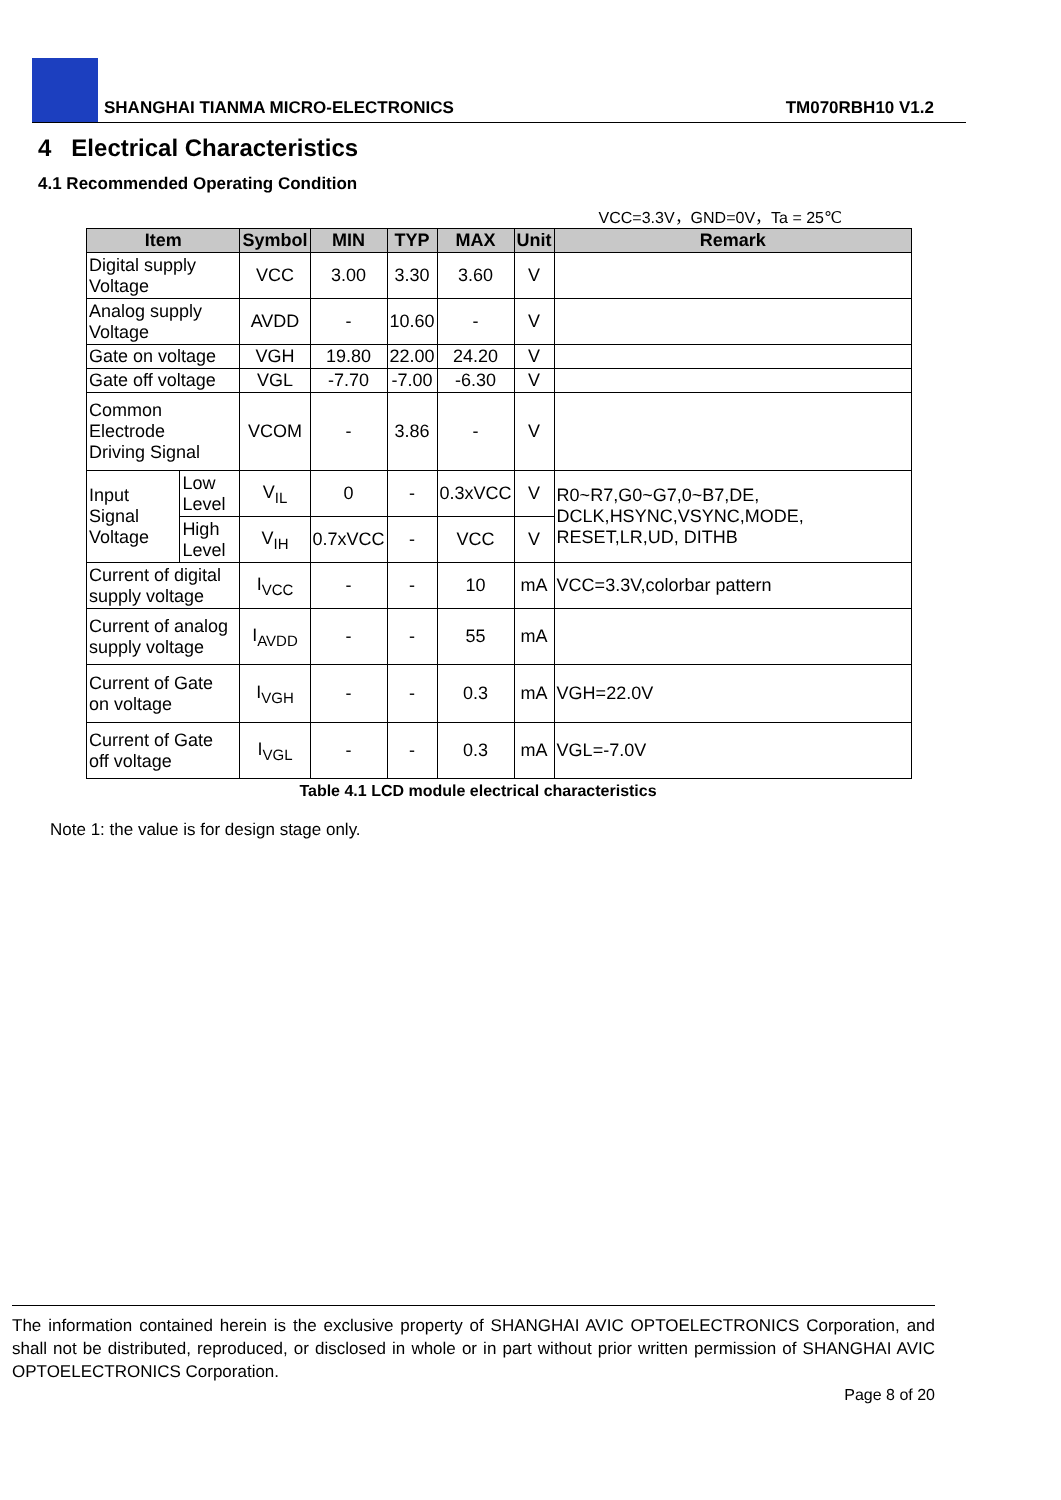SHANGHAI TIANMA MICRO-ELECTRONICS TM070RBH10 V1.2
4 Electrical Characteristics
4.1 Recommended Operating Condition
VCC=3.3V，GND=0V，Ta = 25℃
| Item | | Symbol | MIN | TYP | MAX | Unit | Remark |
| --- | --- | --- | --- | --- | --- | --- | --- |
| Digital supply Voltage | | VCC | 3.00 | 3.30 | 3.60 | V | |
| Analog supply Voltage | | AVDD | - | 10.60 | - | V | |
| Gate on voltage | | VGH | 19.80 | 22.00 | 24.20 | V | |
| Gate off voltage | | VGL | -7.70 | -7.00 | -6.30 | V | |
| Common Electrode Driving Signal | | VCOM | - | 3.86 | - | V | |
| Input Signal Voltage | Low Level | V<sub>IL</sub> | 0 | - | 0.3xVCC | V | R0~R7,G0~G7,0~B7,DE, DCLK,HSYNC,VSYNC,MODE, RESET,LR,UD, DITHB |
| | High Level | V<sub>IH</sub> | 0.7xVCC | - | VCC | V | |
| Current of digital supply voltage | | I<sub>VCC</sub> | - | - | 10 | mA | VCC=3.3V,colorbar pattern |
| Current of analog supply voltage | | I<sub>AVDD</sub> | - | - | 55 | mA | |
| Current of Gate on voltage | | I<sub>VGH</sub> | - | - | 0.3 | mA | VGH=22.0V |
| Current of Gate off voltage | | I<sub>VGL</sub> | - | - | 0.3 | mA | VGL=-7.0V |
Table 4.1 LCD module electrical characteristics
Note 1: the value is for design stage only.
The information contained herein is the exclusive property of SHANGHAI AVIC OPTOELECTRONICS Corporation, and shall not be distributed, reproduced, or disclosed in whole or in part without prior written permission of SHANGHAI AVIC OPTOELECTRONICS Corporation.
Page 8 of 20